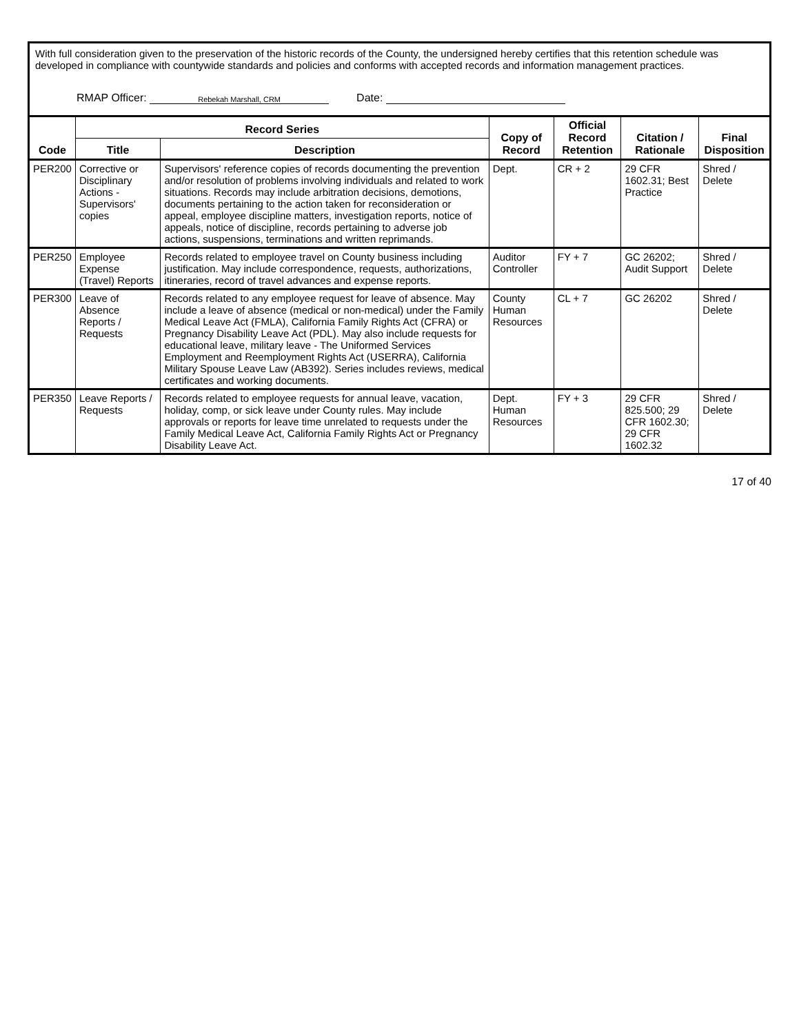With full consideration given to the preservation of the historic records of the County, the undersigned hereby certifies that this retention schedule was developed in compliance with countywide standards and policies and conforms with accepted records and information management practices.
RMAP Officer: Rebekah Marshall, CRM
Date:
| Code | Record Series | | Copy of Record | Official Record Retention | Citation / Rationale | Final Disposition |
| --- | --- | --- | --- | --- | --- | --- |
| | Title | Description | | | | |
| PER200 | Corrective or Disciplinary Actions - Supervisors' copies | Supervisors' reference copies of records documenting the prevention and/or resolution of problems involving individuals and related to work situations. Records may include arbitration decisions, demotions, documents pertaining to the action taken for reconsideration or appeal, employee discipline matters, investigation reports, notice of appeals, notice of discipline, records pertaining to adverse job actions, suspensions, terminations and written reprimands. | Dept. | CR + 2 | 29 CFR 1602.31; Best Practice | Shred / Delete |
| PER250 | Employee Expense (Travel) Reports | Records related to employee travel on County business including justification. May include correspondence, requests, authorizations, itineraries, record of travel advances and expense reports. | Auditor Controller | FY + 7 | GC 26202; Audit Support | Shred / Delete |
| PER300 | Leave of Absence Reports / Requests | Records related to any employee request for leave of absence. May include a leave of absence (medical or non-medical) under the Family Medical Leave Act (FMLA), California Family Rights Act (CFRA) or Pregnancy Disability Leave Act (PDL). May also include requests for educational leave, military leave - The Uniformed Services Employment and Reemployment Rights Act (USERRA), California Military Spouse Leave Law (AB392). Series includes reviews, medical certificates and working documents. | County Human Resources | CL + 7 | GC 26202 | Shred / Delete |
| PER350 | Leave Reports / Requests | Records related to employee requests for annual leave, vacation, holiday, comp, or sick leave under County rules. May include approvals or reports for leave time unrelated to requests under the Family Medical Leave Act, California Family Rights Act or Pregnancy Disability Leave Act. | Dept. Human Resources | FY + 3 | 29 CFR 825.500; 29 CFR 1602.30; 29 CFR 1602.32 | Shred / Delete |
17 of 40